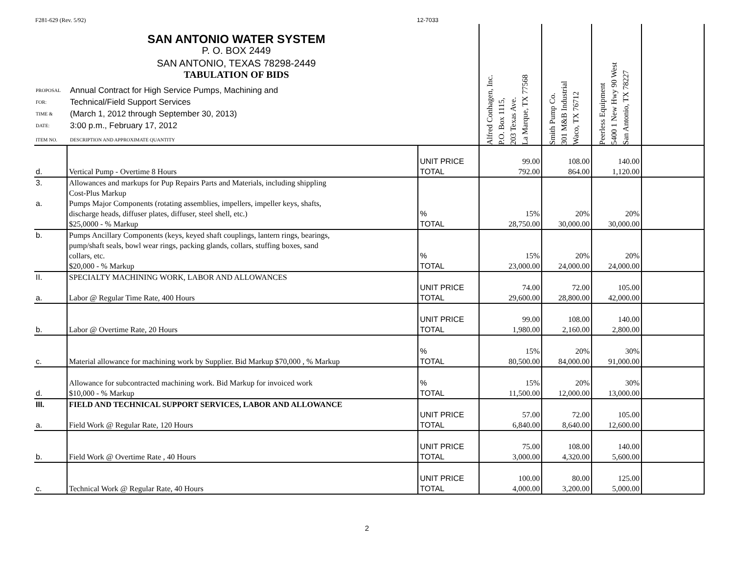F281-629 (Rev. 5/92) 12-7033
| SAN ANTONIO WATER SYSTEM P. O. BOX 2449 SAN ANTONIO, TEXAS 78298-2449 TABULATION OF BIDS PROPOSAL FOR: TIME & DATE: Annual Contract for High Service Pumps, Machining and Technical/Field Support Services (March 1, 2012 through September 30, 2013) 3:00 p.m., February 17, 2012 ITEM NO. DESCRIPTION AND APPROXIMATE QUANTITY | | | Alfred Conhagen, Inc. P.O. Box 1115, 203 Texas Ave. La Marque, TX 77568 | Smith Pump Co. 301 M&B Industrial Waco, TX 76712 | Peerless Equipment 5400 1 New Hwy 90 West San Antonio, TX 78227 | |
| d. | Vertical Pump - Overtime 8 Hours | UNIT PRICE TOTAL | 99.00 792.00 | 108.00 864.00 | 140.00 1,120.00 | |
| 3. a. | Allowances and markups for Pup Repairs Parts and Materials, including shippling Cost-Plus Markup Pumps Major Components (rotating assemblies, impellers, impeller keys, shafts, discharge heads, diffuser plates, diffuser, steel shell, etc.) $25,0000 - % Markup | % TOTAL | 15% 28,750.00 | 20% 30,000.00 | 20% 30,000.00 | |
| b. | Pumps Ancillary Components (keys, keyed shaft couplings, lantern rings, bearings, pump/shaft seals, bowl wear rings, packing glands, collars, stuffing boxes, sand collars, etc. $20,000 - % Markup | % TOTAL | 15% 23,000.00 | 20% 24,000.00 | 20% 24,000.00 | |
| II. a. | SPECIALTY MACHINING WORK, LABOR AND ALLOWANCES Labor @ Regular Time Rate, 400 Hours | UNIT PRICE TOTAL | 74.00 29,600.00 | 72.00 28,800.00 | 105.00 42,000.00 | |
| b. | Labor @ Overtime Rate, 20 Hours | UNIT PRICE TOTAL | 99.00 1,980.00 | 108.00 2,160.00 | 140.00 2,800.00 | |
| c. | Material allowance for machining work by Supplier. Bid Markup $70,000 , % Markup | % TOTAL | 15% 80,500.00 | 20% 84,000.00 | 30% 91,000.00 | |
| d. | Allowance for subcontracted machining work. Bid Markup for invoiced work $10,000 - % Markup | % TOTAL | 15% 11,500.00 | 20% 12,000.00 | 30% 13,000.00 | |
| III. a. | FIELD AND TECHNICAL SUPPORT SERVICES, LABOR AND ALLOWANCE Field Work @ Regular Rate, 120 Hours | UNIT PRICE TOTAL | 57.00 6,840.00 | 72.00 8,640.00 | 105.00 12,600.00 | |
| b. | Field Work @ Overtime Rate , 40 Hours | UNIT PRICE TOTAL | 75.00 3,000.00 | 108.00 4,320.00 | 140.00 5,600.00 | |
| c. | Technical Work @ Regular Rate, 40 Hours | UNIT PRICE TOTAL | 100.00 4,000.00 | 80.00 3,200.00 | 125.00 5,000.00 | |
2